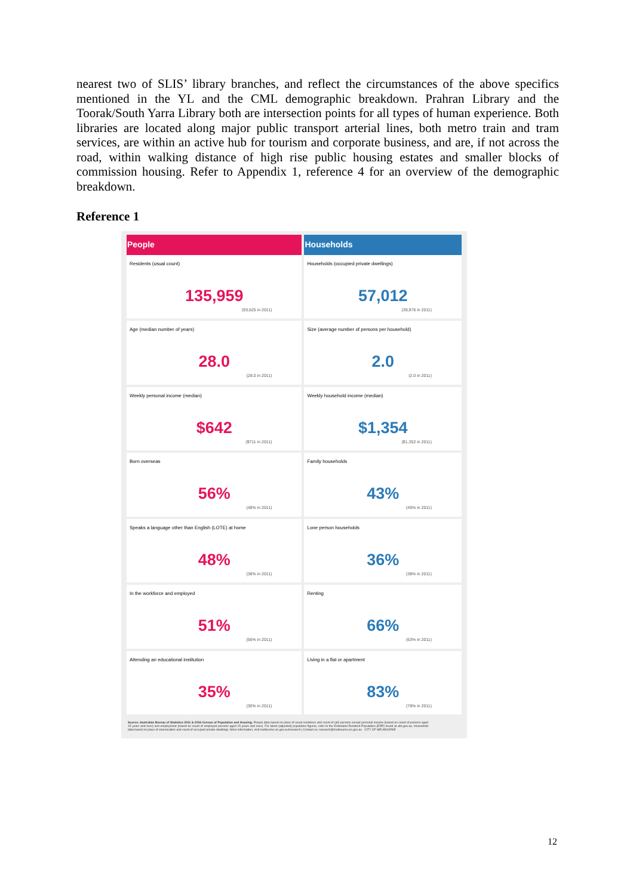nearest two of SLIS’ library branches, and reflect the circumstances of the above specifics mentioned in the YL and the CML demographic breakdown. Prahran Library and the Toorak/South Yarra Library both are intersection points for all types of human experience. Both libraries are located along major public transport arterial lines, both metro train and tram services, are within an active hub for tourism and corporate business, and are, if not across the road, within walking distance of high rise public housing estates and smaller blocks of commission housing. Refer to Appendix 1, reference 4 for an overview of the demographic breakdown.
Reference 1
| People | Households |
| --- | --- |
| Residents (usual count) | Households (occupied private dwellings) |
| 135,959 (93,625 in 2011) | 57,012 (39,976 in 2011) |
| Age (median number of years) | Size (average number of persons per household) |
| 28.0 (28.0 in 2011) | 2.0 (2.0 in 2011) |
| Weekly personal income (median) | Weekly household income (median) |
| $642 ($711 in 2011) | $1,354 ($1,352 in 2011) |
| Born overseas | Family households |
| 56% (48% in 2011) | 43% (45% in 2011) |
| Speaks a language other than English (LOTE) at home | Lone person households |
| 48% (38% in 2011) | 36% (38% in 2011) |
| In the workforce and employed | Renting |
| 51% (56% in 2011) | 66% (63% in 2011) |
| Attending an educational institution | Living in a flat or apartment |
| 35% (30% in 2011) | 83% (78% in 2011) |
Source: Australian Bureau of Statistics 2011 & 2016 Census of Population and Housing. People data based on place of usual residence and count of (all) persons except personal income (based on count of persons aged 15 years and over) and employment (based on count of employed persons aged 15 years and over). For latest (adjusted) population figures, refer to the Estimated Resident Population (ERP) found at abs.gov.au. Household data based on place of enumeration and count of occupied private dwellings. More information, visit melbourne.vic.gov.au/research | Contact us: research@melbourne.vic.gov.au CITY OF MELBOURNE
12